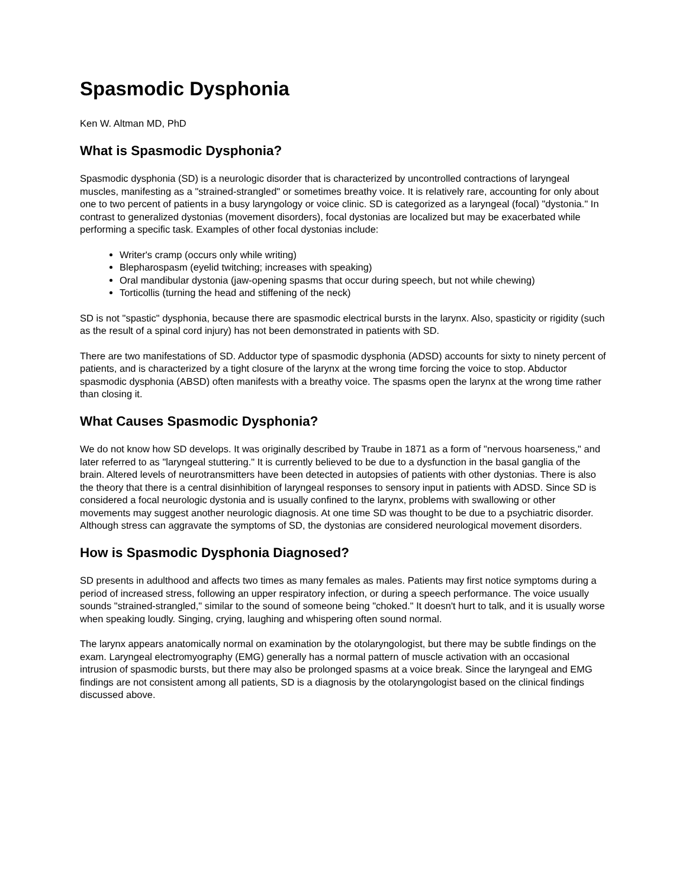Spasmodic Dysphonia
Ken W. Altman MD, PhD
What is Spasmodic Dysphonia?
Spasmodic dysphonia (SD) is a neurologic disorder that is characterized by uncontrolled contractions of laryngeal muscles, manifesting as a "strained-strangled" or sometimes breathy voice. It is relatively rare, accounting for only about one to two percent of patients in a busy laryngology or voice clinic. SD is categorized as a laryngeal (focal) "dystonia." In contrast to generalized dystonias (movement disorders), focal dystonias are localized but may be exacerbated while performing a specific task. Examples of other focal dystonias include:
Writer's cramp (occurs only while writing)
Blepharospasm (eyelid twitching; increases with speaking)
Oral mandibular dystonia (jaw-opening spasms that occur during speech, but not while chewing)
Torticollis (turning the head and stiffening of the neck)
SD is not "spastic" dysphonia, because there are spasmodic electrical bursts in the larynx. Also, spasticity or rigidity (such as the result of a spinal cord injury) has not been demonstrated in patients with SD.
There are two manifestations of SD. Adductor type of spasmodic dysphonia (ADSD) accounts for sixty to ninety percent of patients, and is characterized by a tight closure of the larynx at the wrong time forcing the voice to stop. Abductor spasmodic dysphonia (ABSD) often manifests with a breathy voice. The spasms open the larynx at the wrong time rather than closing it.
What Causes Spasmodic Dysphonia?
We do not know how SD develops. It was originally described by Traube in 1871 as a form of "nervous hoarseness," and later referred to as "laryngeal stuttering." It is currently believed to be due to a dysfunction in the basal ganglia of the brain. Altered levels of neurotransmitters have been detected in autopsies of patients with other dystonias. There is also the theory that there is a central disinhibition of laryngeal responses to sensory input in patients with ADSD. Since SD is considered a focal neurologic dystonia and is usually confined to the larynx, problems with swallowing or other movements may suggest another neurologic diagnosis. At one time SD was thought to be due to a psychiatric disorder. Although stress can aggravate the symptoms of SD, the dystonias are considered neurological movement disorders.
How is Spasmodic Dysphonia Diagnosed?
SD presents in adulthood and affects two times as many females as males. Patients may first notice symptoms during a period of increased stress, following an upper respiratory infection, or during a speech performance. The voice usually sounds "strained-strangled," similar to the sound of someone being "choked." It doesn't hurt to talk, and it is usually worse when speaking loudly. Singing, crying, laughing and whispering often sound normal.
The larynx appears anatomically normal on examination by the otolaryngologist, but there may be subtle findings on the exam. Laryngeal electromyography (EMG) generally has a normal pattern of muscle activation with an occasional intrusion of spasmodic bursts, but there may also be prolonged spasms at a voice break. Since the laryngeal and EMG findings are not consistent among all patients, SD is a diagnosis by the otolaryngologist based on the clinical findings discussed above.